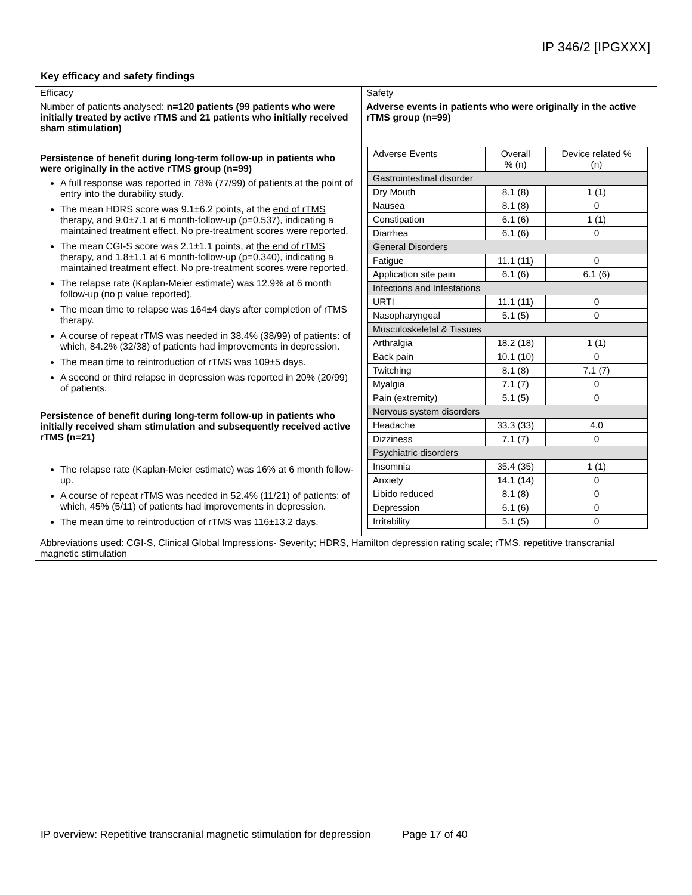IP 346/2 [IPGXXX]
Key efficacy and safety findings
| Efficacy | Safety |
| Number of patients analysed: n=120 patients (99 patients who were initially treated by active rTMS and 21 patients who initially received sham stimulation) Persistence of benefit during long-term follow-up in patients who were originally in the active rTMS group (n=99) A full response was reported in 78% (77/99) of patients at the point of entry into the durability study. The mean HDRS score was 9.1±6.2 points, at the end of rTMS therapy , and 9.0±7.1 at 6 month-follow-up (p=0.537), indicating a maintained treatment effect. No pre-treatment scores were reported. The mean CGI-S score was 2.1±1.1 points, at the end of rTMS therapy , and 1.8±1.1 at 6 month-follow-up (p=0.340), indicating a maintained treatment effect. No pre-treatment scores were reported. The relapse rate (Kaplan-Meier estimate) was 12.9% at 6 month follow-up (no p value reported). The mean time to relapse was 164±4 days after completion of rTMS therapy. A course of repeat rTMS was needed in 38.4% (38/99) of patients: of which, 84.2% (32/38) of patients had improvements in depression. The mean time to reintroduction of rTMS was 109±5 days. A second or third relapse in depression was reported in 20% (20/99) of patients. Persistence of benefit during long-term follow-up in patients who initially received sham stimulation and subsequently received active rTMS (n=21) The relapse rate (Kaplan-Meier estimate) was 16% at 6 month follow-up. A course of repeat rTMS was needed in 52.4% (11/21) of patients: of which, 45% (5/11) of patients had improvements in depression. The mean time to reintroduction of rTMS was 116±13.2 days. | Adverse events in patients who were originally in the active rTMS group (n=99) / Adverse Events / Overall % (n) / Device related % (n) / / Gastrointestinal disorder / / / / Dry Mouth / 8.1 (8) / 1 (1) / / Nausea / 8.1 (8) / 0 / / Constipation / 6.1 (6) / 1 (1) / / Diarrhea / 6.1 (6) / 0 / / General Disorders / / / / Fatigue / 11.1 (11) / 0 / / Application site pain / 6.1 (6) / 6.1 (6) / / Infections and Infestations / / / / URTI / 11.1 (11) / 0 / / Nasopharyngeal / 5.1 (5) / 0 / / Musculoskeletal & Tissues / / / / Arthralgia / 18.2 (18) / 1 (1) / / Back pain / 10.1 (10) / 0 / / Twitching / 8.1 (8) / 7.1 (7) / / Myalgia / 7.1 (7) / 0 / / Pain (extremity) / 5.1 (5) / 0 / / Nervous system disorders / / / / Headache / 33.3 (33) / 4.0 / / Dizziness / 7.1 (7) / 0 / / Psychiatric disorders / / / / Insomnia / 35.4 (35) / 1 (1) / / Anxiety / 14.1 (14) / 0 / / Libido reduced / 8.1 (8) / 0 / / Depression / 6.1 (6) / 0 / / Irritability / 5.1 (5) / 0 / |
| Abbreviations used: CGI-S, Clinical Global Impressions- Severity; HDRS, Hamilton depression rating scale; rTMS, repetitive transcranial magnetic stimulation | |
IP overview: Repetitive transcranial magnetic stimulation for depression Page 17 of 40